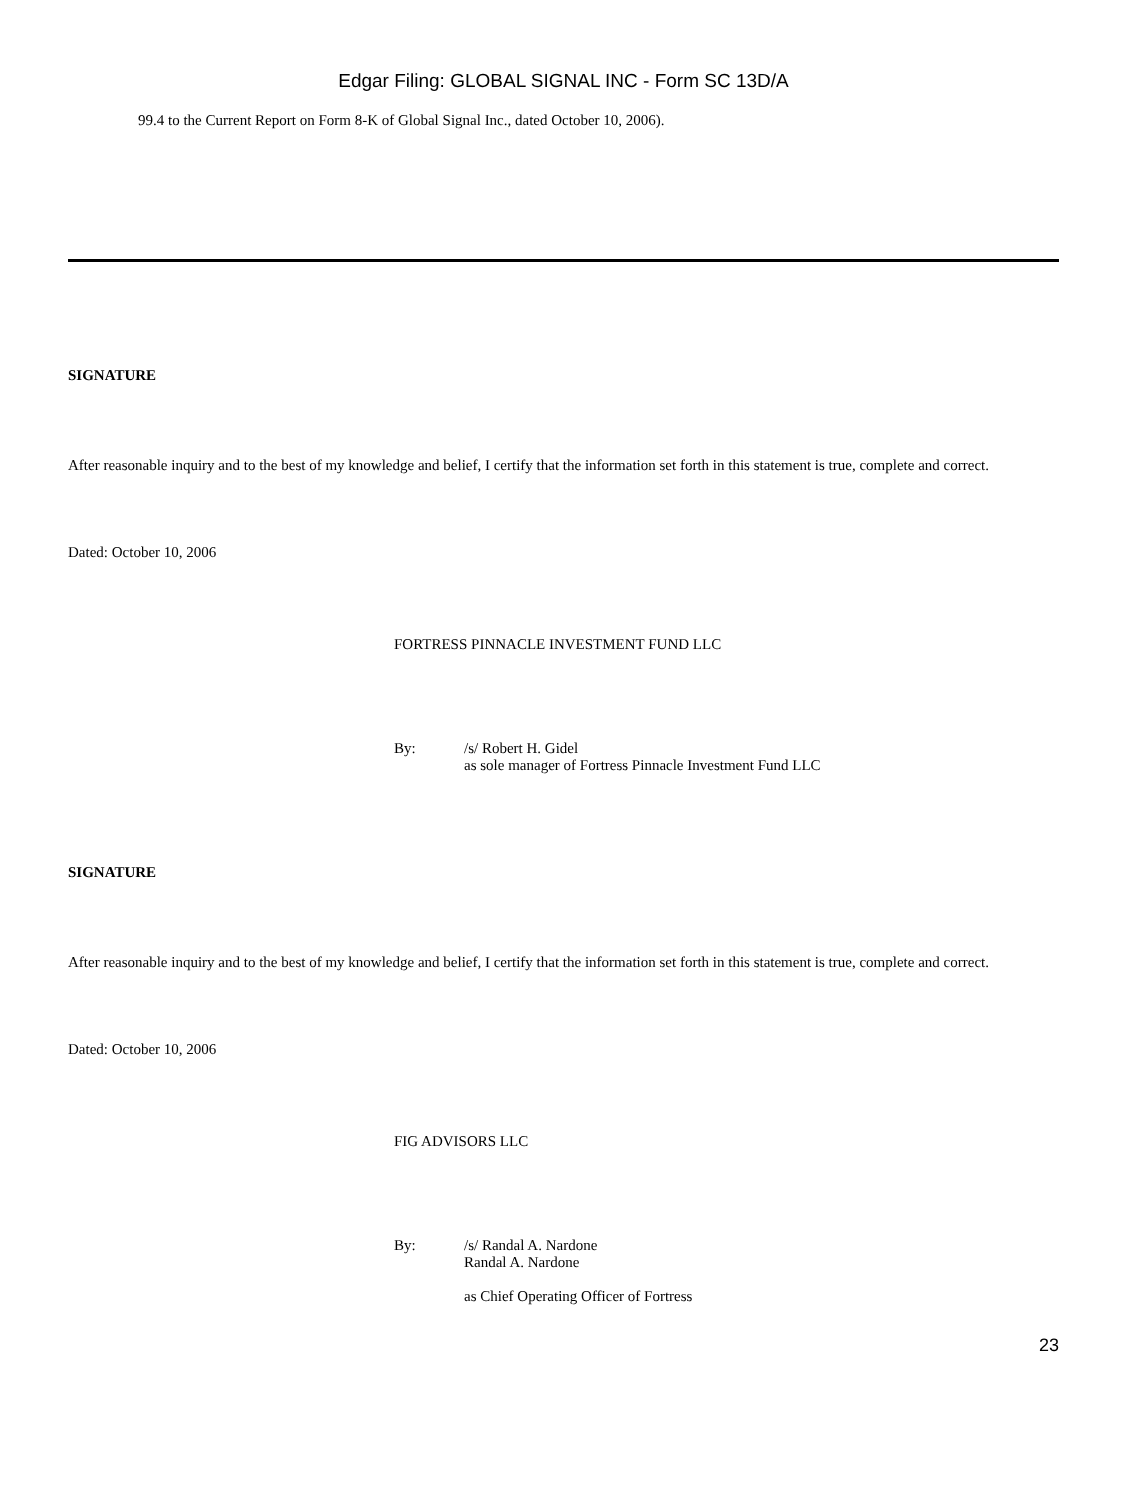Edgar Filing: GLOBAL SIGNAL INC - Form SC 13D/A
99.4 to the Current Report on Form 8-K of Global Signal Inc., dated October 10, 2006).
SIGNATURE
After reasonable inquiry and to the best of my knowledge and belief, I certify that the information set forth in this statement is true, complete and correct.
Dated: October 10, 2006
FORTRESS PINNACLE INVESTMENT FUND LLC
By: /s/ Robert H. Gidel
as sole manager of Fortress Pinnacle Investment Fund LLC
SIGNATURE
After reasonable inquiry and to the best of my knowledge and belief, I certify that the information set forth in this statement is true, complete and correct.
Dated: October 10, 2006
FIG ADVISORS LLC
By: /s/ Randal A. Nardone
Randal A. Nardone
as Chief Operating Officer of Fortress
23